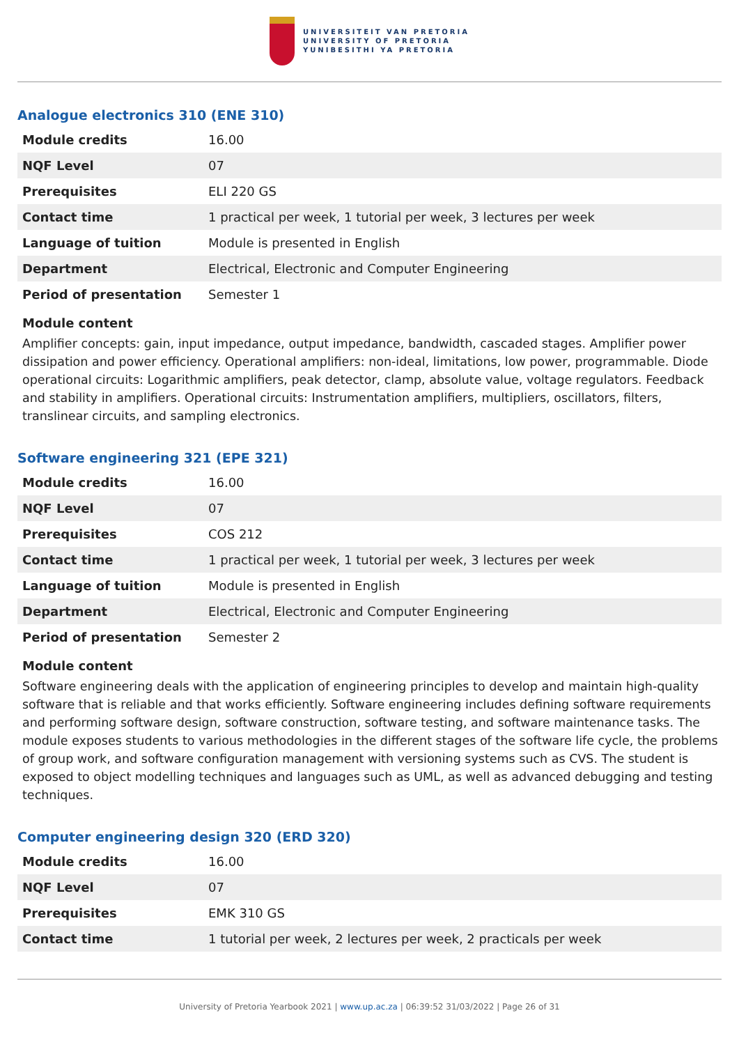UNIVERSITEIT VAN PRETORIA
UNIVERSITY OF PRETORIA
YUNIBESITHI YA PRETORIA
Analogue electronics 310 (ENE 310)
| Module credits | 16.00 |
| NQF Level | 07 |
| Prerequisites | ELI 220 GS |
| Contact time | 1 practical per week, 1 tutorial per week, 3 lectures per week |
| Language of tuition | Module is presented in English |
| Department | Electrical, Electronic and Computer Engineering |
| Period of presentation | Semester 1 |
Module content
Amplifier concepts: gain, input impedance, output impedance, bandwidth, cascaded stages. Amplifier power dissipation and power efficiency. Operational amplifiers: non-ideal, limitations, low power, programmable. Diode operational circuits: Logarithmic amplifiers, peak detector, clamp, absolute value, voltage regulators. Feedback and stability in amplifiers. Operational circuits: Instrumentation amplifiers, multipliers, oscillators, filters, translinear circuits, and sampling electronics.
Software engineering 321 (EPE 321)
| Module credits | 16.00 |
| NQF Level | 07 |
| Prerequisites | COS 212 |
| Contact time | 1 practical per week, 1 tutorial per week, 3 lectures per week |
| Language of tuition | Module is presented in English |
| Department | Electrical, Electronic and Computer Engineering |
| Period of presentation | Semester 2 |
Module content
Software engineering deals with the application of engineering principles to develop and maintain high-quality software that is reliable and that works efficiently. Software engineering includes defining software requirements and performing software design, software construction, software testing, and software maintenance tasks. The module exposes students to various methodologies in the different stages of the software life cycle, the problems of group work, and software configuration management with versioning systems such as CVS. The student is exposed to object modelling techniques and languages such as UML, as well as advanced debugging and testing techniques.
Computer engineering design 320 (ERD 320)
| Module credits | 16.00 |
| NQF Level | 07 |
| Prerequisites | EMK 310 GS |
| Contact time | 1 tutorial per week, 2 lectures per week, 2 practicals per week |
University of Pretoria Yearbook 2021 | www.up.ac.za | 06:39:52 31/03/2022 | Page 26 of 31